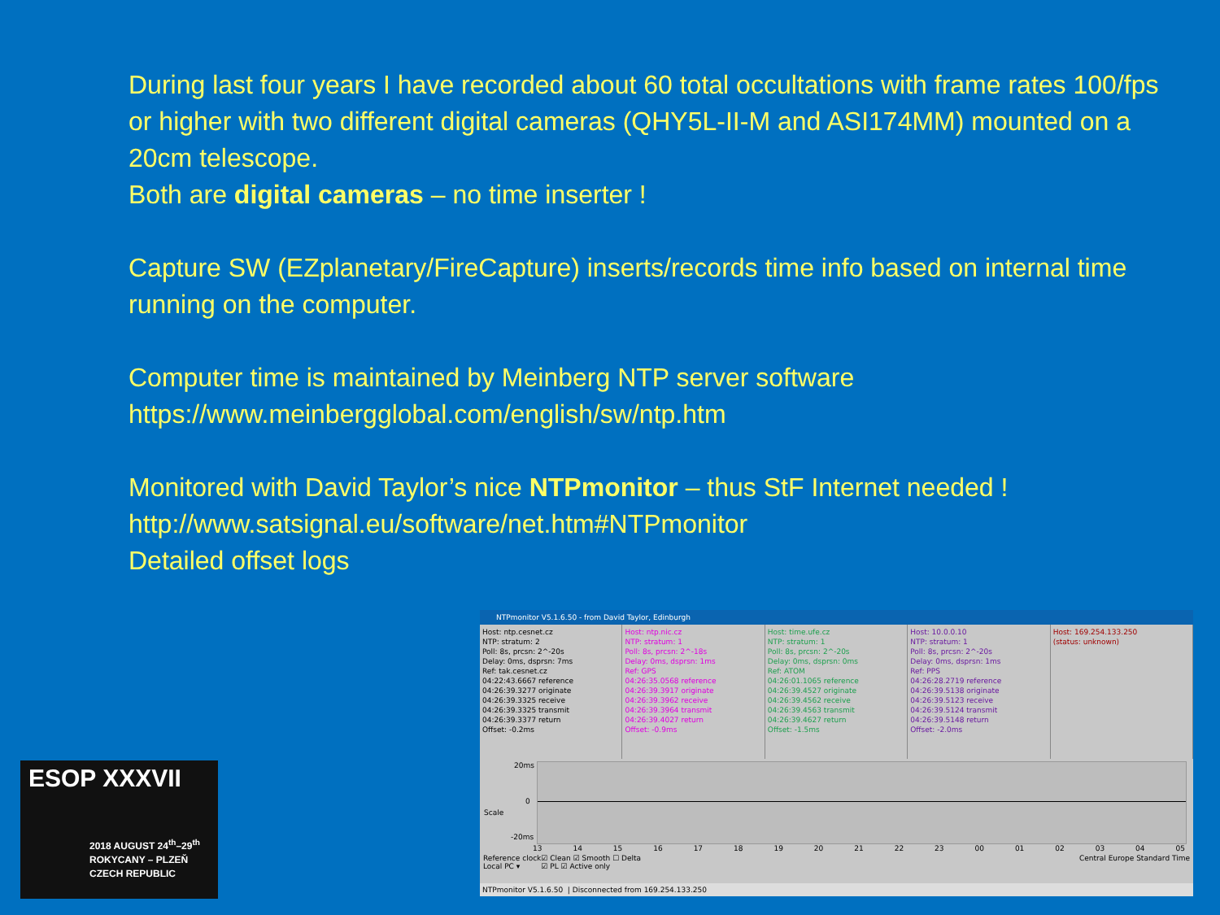During last four years I have recorded about 60 total occultations with frame rates 100/fps or higher with two different digital cameras (QHY5L-II-M and ASI174MM) mounted on a 20cm telescope.
Both are digital cameras – no time inserter !
Capture SW (EZplanetary/FireCapture) inserts/records time info based on internal time running on the computer.
Computer time is maintained by Meinberg NTP server software
https://www.meinbergglobal.com/english/sw/ntp.htm
Monitored with David Taylor’s nice NTPmonitor – thus StF Internet needed !
http://www.satsignal.eu/software/net.htm#NTPmonitor
Detailed offset logs
ESOP XXXVII
2018 AUGUST 24<sup>th</sup>–29<sup>th</sup>
ROKYCANY – PLZEŇ
CZECH REPUBLIC
NTPmonitor V5.1.6.50 - from David Taylor, Edinburgh
Host: ntp.cesnet.cz
NTP: stratum: 2
Poll: 8s, prcsn: 2^-20s
Delay: 0ms, dsprsn: 7ms
Ref: tak.cesnet.cz
04:22:43.6667 reference
04:26:39.3277 originate
04:26:39.3325 receive
04:26:39.3325 transmit
04:26:39.3377 return
Offset: -0.2ms
Host: ntp.nic.cz
NTP: stratum: 1
Poll: 8s, prcsn: 2^-18s
Delay: 0ms, dsprsn: 1ms
Ref: GPS
04:26:35.0568 reference
04:26:39.3917 originate
04:26:39.3962 receive
04:26:39.3964 transmit
04:26:39.4027 return
Offset: -0.9ms
Host: time.ufe.cz
NTP: stratum: 1
Poll: 8s, prcsn: 2^-20s
Delay: 0ms, dsprsn: 0ms
Ref: ATOM
04:26:01.1065 reference
04:26:39.4527 originate
04:26:39.4562 receive
04:26:39.4563 transmit
04:26:39.4627 return
Offset: -1.5ms
Host: 10.0.0.10
NTP: stratum: 1
Poll: 8s, prcsn: 2^-20s
Delay: 0ms, dsprsn: 1ms
Ref: PPS
04:26:28.2719 reference
04:26:39.5138 originate
04:26:39.5123 receive
04:26:39.5124 transmit
04:26:39.5148 return
Offset: -2.0ms
Host: 169.254.133.250
(status: unknown)
20ms
0
Scale
-20ms
13 14 15 16 17 18 19 20 21 22 23 00 01 02 03 04 05
Reference clock
Local PC ▾ ☑ Clean ☑ Smooth ☐ Delta
☑ PL ☑ Active only Central Europe Standard Time
NTPmonitor V5.1.6.50 | Disconnected from 169.254.133.250